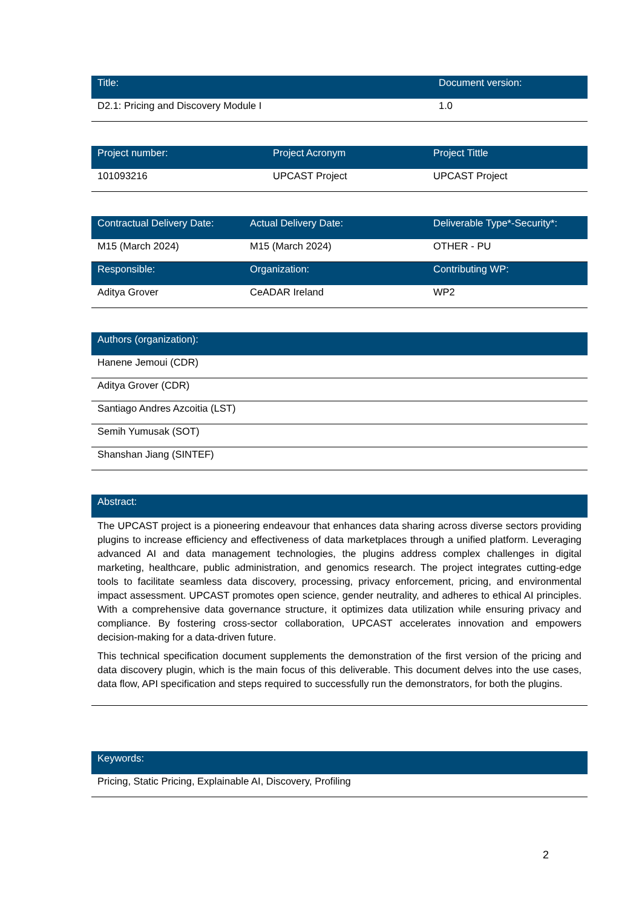| Title: | Document version: |
| --- | --- |
| D2.1: Pricing and Discovery Module I | 1.0 |
| Project number: | Project Acronym | Project Tittle |
| --- | --- | --- |
| 101093216 | UPCAST Project | UPCAST Project |
| Contractual Delivery Date: | Actual Delivery Date: | Deliverable Type*-Security*: |
| --- | --- | --- |
| M15 (March 2024) | M15 (March 2024) | OTHER - PU |
| Responsible: | Organization: | Contributing WP: |
| Aditya Grover | CeADAR Ireland | WP2 |
| Authors (organization): |
| --- |
| Hanene Jemoui (CDR) |
| Aditya Grover (CDR) |
| Santiago Andres Azcoitia (LST) |
| Semih Yumusak (SOT) |
| Shanshan Jiang (SINTEF) |
| Abstract: |
| --- |
| The UPCAST project is a pioneering endeavour that enhances data sharing across diverse sectors providing plugins to increase efficiency and effectiveness of data marketplaces through a unified platform. Leveraging advanced AI and data management technologies, the plugins address complex challenges in digital marketing, healthcare, public administration, and genomics research. The project integrates cutting-edge tools to facilitate seamless data discovery, processing, privacy enforcement, pricing, and environmental impact assessment. UPCAST promotes open science, gender neutrality, and adheres to ethical AI principles. With a comprehensive data governance structure, it optimizes data utilization while ensuring privacy and compliance. By fostering cross-sector collaboration, UPCAST accelerates innovation and empowers decision-making for a data-driven future. This technical specification document supplements the demonstration of the first version of the pricing and data discovery plugin, which is the main focus of this deliverable. This document delves into the use cases, data flow, API specification and steps required to successfully run the demonstrators, for both the plugins. |
| Keywords: |
| --- |
| Pricing, Static Pricing, Explainable AI, Discovery, Profiling |
2